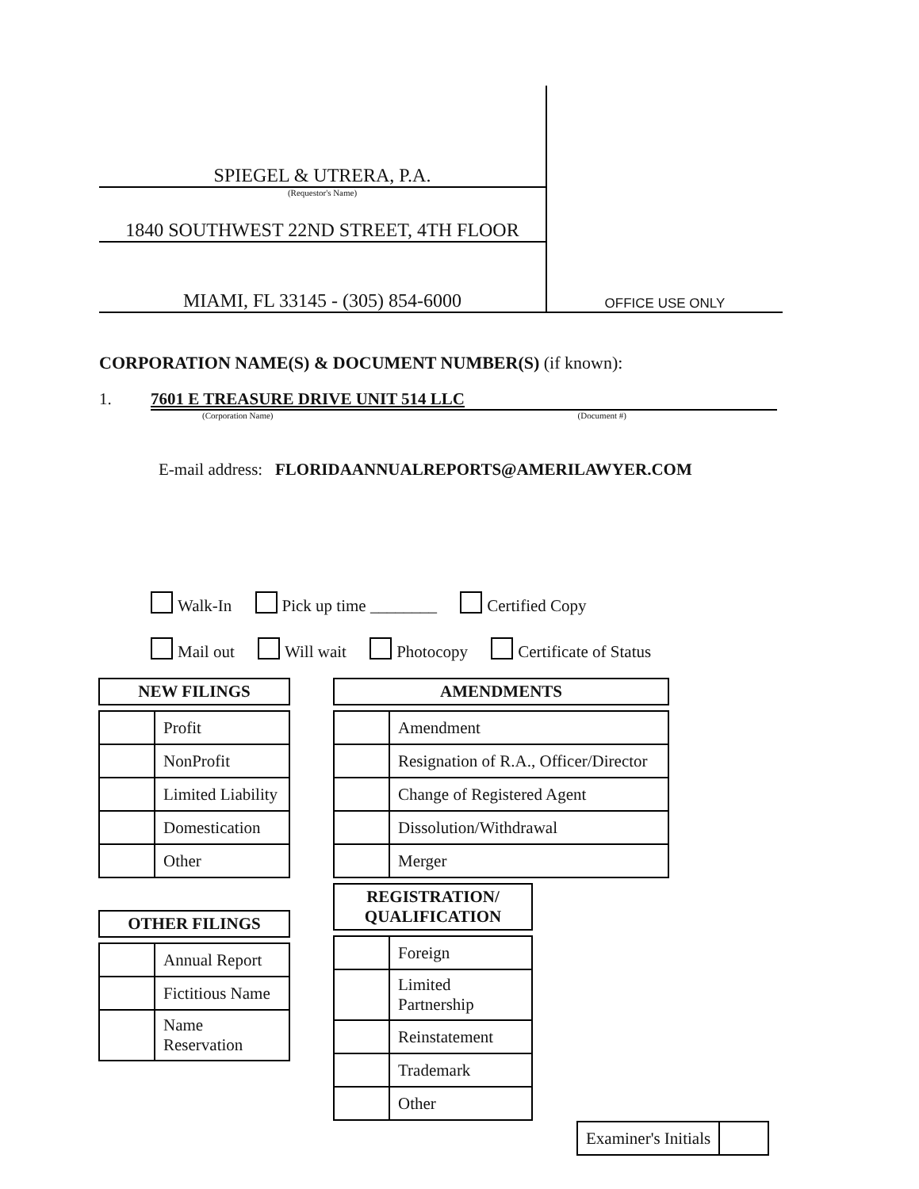SPIEGEL & UTRERA, P.A.
(Requestor's Name)
1840 SOUTHWEST 22ND STREET, 4TH FLOOR
MIAMI, FL 33145 - (305) 854-6000
OFFICE USE ONLY
CORPORATION NAME(S) & DOCUMENT NUMBER(S) (if known):
1. 7601 E TREASURE DRIVE UNIT 514 LLC
(Corporation Name) (Document #)
E-mail address: FLORIDAANNUALREPORTS@AMERILAWYER.COM
Walk-In Pick up time ________ Certified Copy
Mail out Will wait Photocopy Certificate of Status
NEW FILINGS
| | Profit |
| | NonProfit |
| | Limited Liability |
| | Domestication |
| | Other |
OTHER FILINGS
| | Annual Report |
| | Fictitious Name |
| | Name Reservation |
AMENDMENTS
| | Amendment |
| | Resignation of R.A., Officer/Director |
| | Change of Registered Agent |
| | Dissolution/Withdrawal |
| | Merger |
REGISTRATION/
QUALIFICATION
| | Foreign |
| | Limited Partnership |
| | Reinstatement |
| | Trademark |
| | Other |
| Examiner's Initials | |